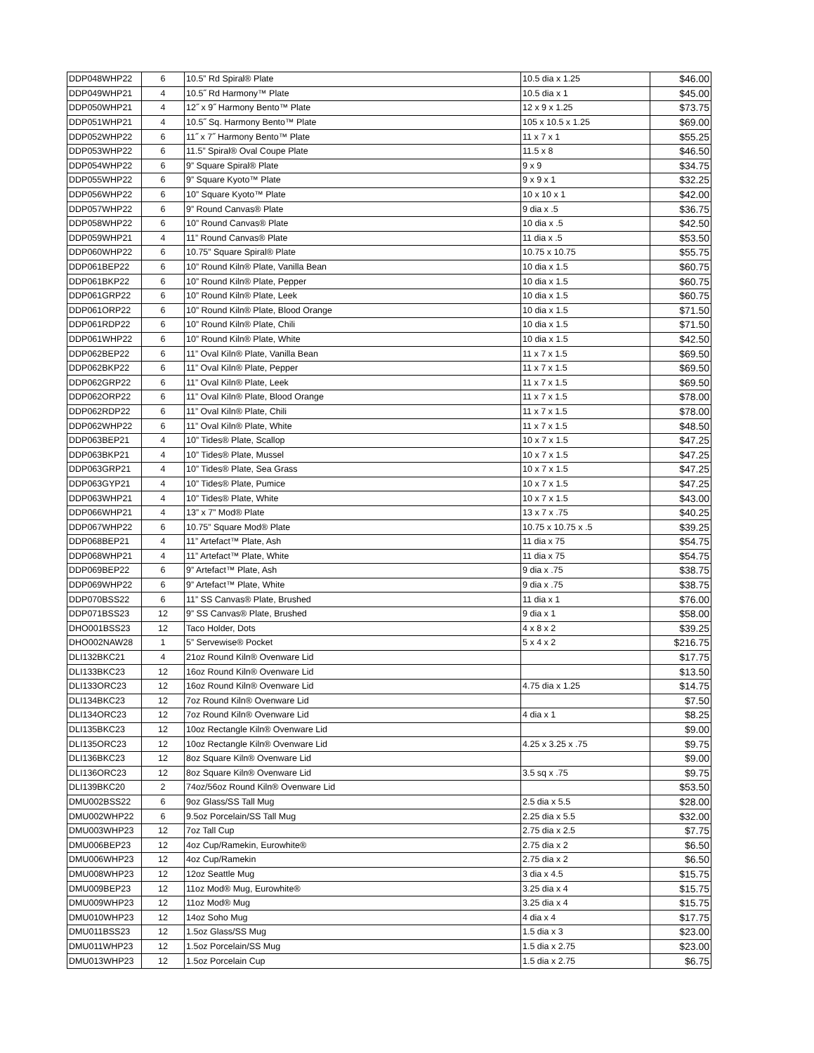| DDP048WHP22 | 6 | 10.5” Rd Spiral® Plate | 10.5 dia x 1.25 | $46.00 |
| DDP049WHP21 | 4 | 10.5˝ Rd Harmony™ Plate | 10.5 dia x 1 | $45.00 |
| DDP050WHP21 | 4 | 12˝ x 9˝ Harmony Bento™ Plate | 12 x 9 x 1.25 | $73.75 |
| DDP051WHP21 | 4 | 10.5˝ Sq. Harmony Bento™ Plate | 105 x 10.5 x 1.25 | $69.00 |
| DDP052WHP22 | 6 | 11˝ x 7˝ Harmony Bento™ Plate | 11 x 7 x 1 | $55.25 |
| DDP053WHP22 | 6 | 11.5” Spiral® Oval Coupe Plate | 11.5 x 8 | $46.50 |
| DDP054WHP22 | 6 | 9” Square Spiral® Plate | 9 x 9 | $34.75 |
| DDP055WHP22 | 6 | 9” Square Kyoto™ Plate | 9 x 9 x 1 | $32.25 |
| DDP056WHP22 | 6 | 10” Square Kyoto™ Plate | 10 x 10 x 1 | $42.00 |
| DDP057WHP22 | 6 | 9” Round Canvas® Plate | 9 dia x .5 | $36.75 |
| DDP058WHP22 | 6 | 10” Round Canvas® Plate | 10 dia x .5 | $42.50 |
| DDP059WHP21 | 4 | 11” Round Canvas® Plate | 11 dia x .5 | $53.50 |
| DDP060WHP22 | 6 | 10.75” Square Spiral® Plate | 10.75 x 10.75 | $55.75 |
| DDP061BEP22 | 6 | 10” Round Kiln® Plate, Vanilla Bean | 10 dia x 1.5 | $60.75 |
| DDP061BKP22 | 6 | 10” Round Kiln® Plate, Pepper | 10 dia x 1.5 | $60.75 |
| DDP061GRP22 | 6 | 10” Round Kiln® Plate, Leek | 10 dia x 1.5 | $60.75 |
| DDP061ORP22 | 6 | 10” Round Kiln® Plate, Blood Orange | 10 dia x 1.5 | $71.50 |
| DDP061RDP22 | 6 | 10” Round Kiln® Plate, Chili | 10 dia x 1.5 | $71.50 |
| DDP061WHP22 | 6 | 10” Round Kiln® Plate, White | 10 dia x 1.5 | $42.50 |
| DDP062BEP22 | 6 | 11” Oval Kiln® Plate, Vanilla Bean | 11 x 7 x 1.5 | $69.50 |
| DDP062BKP22 | 6 | 11” Oval Kiln® Plate, Pepper | 11 x 7 x 1.5 | $69.50 |
| DDP062GRP22 | 6 | 11” Oval Kiln® Plate, Leek | 11 x 7 x 1.5 | $69.50 |
| DDP062ORP22 | 6 | 11” Oval Kiln® Plate, Blood Orange | 11 x 7 x 1.5 | $78.00 |
| DDP062RDP22 | 6 | 11” Oval Kiln® Plate, Chili | 11 x 7 x 1.5 | $78.00 |
| DDP062WHP22 | 6 | 11” Oval Kiln® Plate, White | 11 x 7 x 1.5 | $48.50 |
| DDP063BEP21 | 4 | 10” Tides® Plate, Scallop | 10 x 7 x 1.5 | $47.25 |
| DDP063BKP21 | 4 | 10” Tides® Plate, Mussel | 10 x 7 x 1.5 | $47.25 |
| DDP063GRP21 | 4 | 10” Tides® Plate, Sea Grass | 10 x 7 x 1.5 | $47.25 |
| DDP063GYP21 | 4 | 10” Tides® Plate, Pumice | 10 x 7 x 1.5 | $47.25 |
| DDP063WHP21 | 4 | 10” Tides® Plate, White | 10 x 7 x 1.5 | $43.00 |
| DDP066WHP21 | 4 | 13” x 7” Mod® Plate | 13 x 7 x .75 | $40.25 |
| DDP067WHP22 | 6 | 10.75” Square Mod® Plate | 10.75 x 10.75 x .5 | $39.25 |
| DDP068BEP21 | 4 | 11” Artefact™ Plate, Ash | 11 dia x 75 | $54.75 |
| DDP068WHP21 | 4 | 11” Artefact™ Plate, White | 11 dia x 75 | $54.75 |
| DDP069BEP22 | 6 | 9” Artefact™ Plate, Ash | 9 dia x .75 | $38.75 |
| DDP069WHP22 | 6 | 9” Artefact™ Plate, White | 9 dia x .75 | $38.75 |
| DDP070BSS22 | 6 | 11” SS Canvas® Plate, Brushed | 11 dia x 1 | $76.00 |
| DDP071BSS23 | 12 | 9” SS Canvas® Plate, Brushed | 9 dia x 1 | $58.00 |
| DHO001BSS23 | 12 | Taco Holder, Dots | 4 x 8 x 2 | $39.25 |
| DHO002NAW28 | 1 | 5” Servewise® Pocket | 5 x 4 x 2 | $216.75 |
| DLI132BKC21 | 4 | 21oz Round Kiln® Ovenware Lid | | $17.75 |
| DLI133BKC23 | 12 | 16oz Round Kiln® Ovenware Lid | | $13.50 |
| DLI133ORC23 | 12 | 16oz Round Kiln® Ovenware Lid | 4.75 dia x 1.25 | $14.75 |
| DLI134BKC23 | 12 | 7oz Round Kiln® Ovenware Lid | | $7.50 |
| DLI134ORC23 | 12 | 7oz Round Kiln® Ovenware Lid | 4 dia x 1 | $8.25 |
| DLI135BKC23 | 12 | 10oz Rectangle Kiln® Ovenware Lid | | $9.00 |
| DLI135ORC23 | 12 | 10oz Rectangle Kiln® Ovenware Lid | 4.25 x 3.25 x .75 | $9.75 |
| DLI136BKC23 | 12 | 8oz Square Kiln® Ovenware Lid | | $9.00 |
| DLI136ORC23 | 12 | 8oz Square Kiln® Ovenware Lid | 3.5 sq x .75 | $9.75 |
| DLI139BKC20 | 2 | 74oz/56oz Round Kiln® Ovenware Lid | | $53.50 |
| DMU002BSS22 | 6 | 9oz Glass/SS Tall Mug | 2.5 dia x 5.5 | $28.00 |
| DMU002WHP22 | 6 | 9.5oz Porcelain/SS Tall Mug | 2.25 dia x 5.5 | $32.00 |
| DMU003WHP23 | 12 | 7oz Tall Cup | 2.75 dia x 2.5 | $7.75 |
| DMU006BEP23 | 12 | 4oz Cup/Ramekin, Eurowhite® | 2.75 dia x 2 | $6.50 |
| DMU006WHP23 | 12 | 4oz Cup/Ramekin | 2.75 dia x 2 | $6.50 |
| DMU008WHP23 | 12 | 12oz Seattle Mug | 3 dia x 4.5 | $15.75 |
| DMU009BEP23 | 12 | 11oz Mod® Mug, Eurowhite® | 3.25 dia x 4 | $15.75 |
| DMU009WHP23 | 12 | 11oz Mod® Mug | 3.25 dia x 4 | $15.75 |
| DMU010WHP23 | 12 | 14oz Soho Mug | 4 dia x 4 | $17.75 |
| DMU011BSS23 | 12 | 1.5oz Glass/SS Mug | 1.5 dia x 3 | $23.00 |
| DMU011WHP23 | 12 | 1.5oz Porcelain/SS Mug | 1.5 dia x 2.75 | $23.00 |
| DMU013WHP23 | 12 | 1.5oz Porcelain Cup | 1.5 dia x 2.75 | $6.75 |